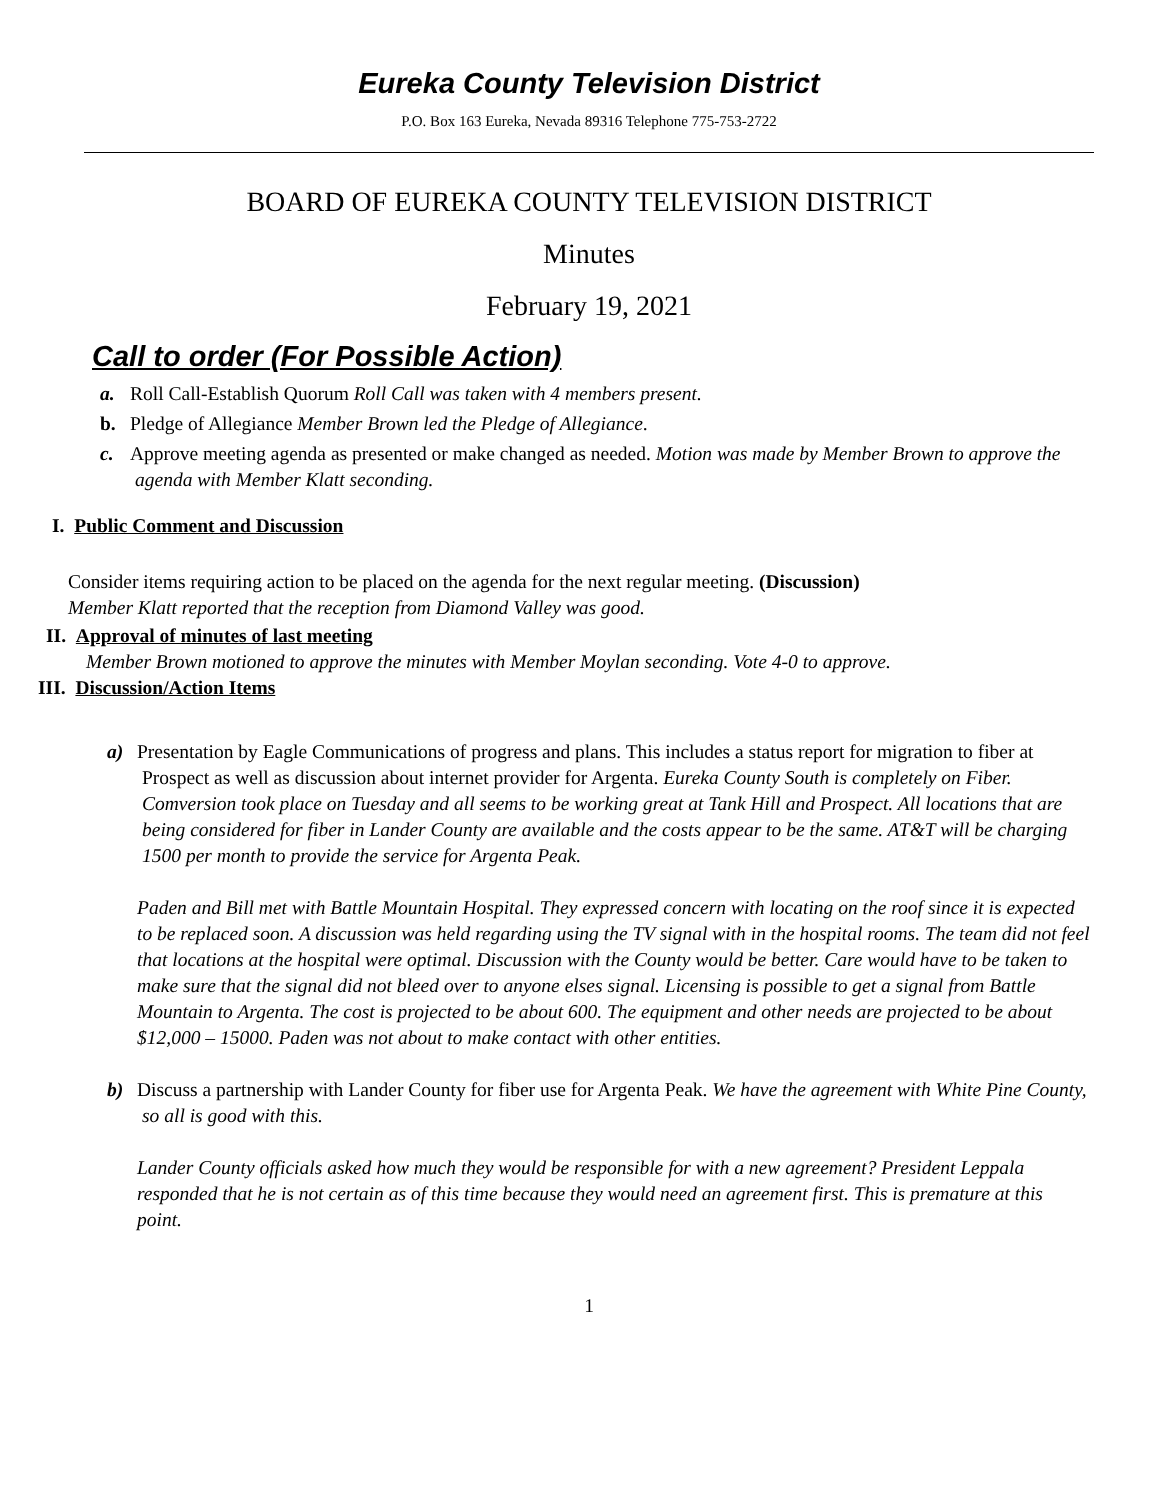Eureka County Television District
P.O. Box 163 Eureka, Nevada 89316 Telephone 775-753-2722
BOARD OF EUREKA COUNTY TELEVISION DISTRICT
Minutes
February 19, 2021
Call to order (For Possible Action)
a. Roll Call-Establish Quorum Roll Call was taken with 4 members present.
b. Pledge of Allegiance Member Brown led the Pledge of Allegiance.
c. Approve meeting agenda as presented or make changed as needed. Motion was made by Member Brown to approve the agenda with Member Klatt seconding.
I. Public Comment and Discussion
Consider items requiring action to be placed on the agenda for the next regular meeting. (Discussion)
Member Klatt reported that the reception from Diamond Valley was good.
II. Approval of minutes of last meeting
Member Brown motioned to approve the minutes with Member Moylan seconding. Vote 4-0 to approve.
III. Discussion/Action Items
a) Presentation by Eagle Communications of progress and plans. This includes a status report for migration to fiber at Prospect as well as discussion about internet provider for Argenta. Eureka County South is completely on Fiber. Comversion took place on Tuesday and all seems to be working great at Tank Hill and Prospect. All locations that are being considered for fiber in Lander County are available and the costs appear to be the same. AT&T will be charging 1500 per month to provide the service for Argenta Peak.
Paden and Bill met with Battle Mountain Hospital. They expressed concern with locating on the roof since it is expected to be replaced soon. A discussion was held regarding using the TV signal with in the hospital rooms. The team did not feel that locations at the hospital were optimal. Discussion with the County would be better. Care would have to be taken to make sure that the signal did not bleed over to anyone elses signal. Licensing is possible to get a signal from Battle Mountain to Argenta. The cost is projected to be about 600. The equipment and other needs are projected to be about $12,000 – 15000. Paden was not about to make contact with other entities.
b) Discuss a partnership with Lander County for fiber use for Argenta Peak. We have the agreement with White Pine County, so all is good with this.
Lander County officials asked how much they would be responsible for with a new agreement? President Leppala responded that he is not certain as of this time because they would need an agreement first. This is premature at this point.
1